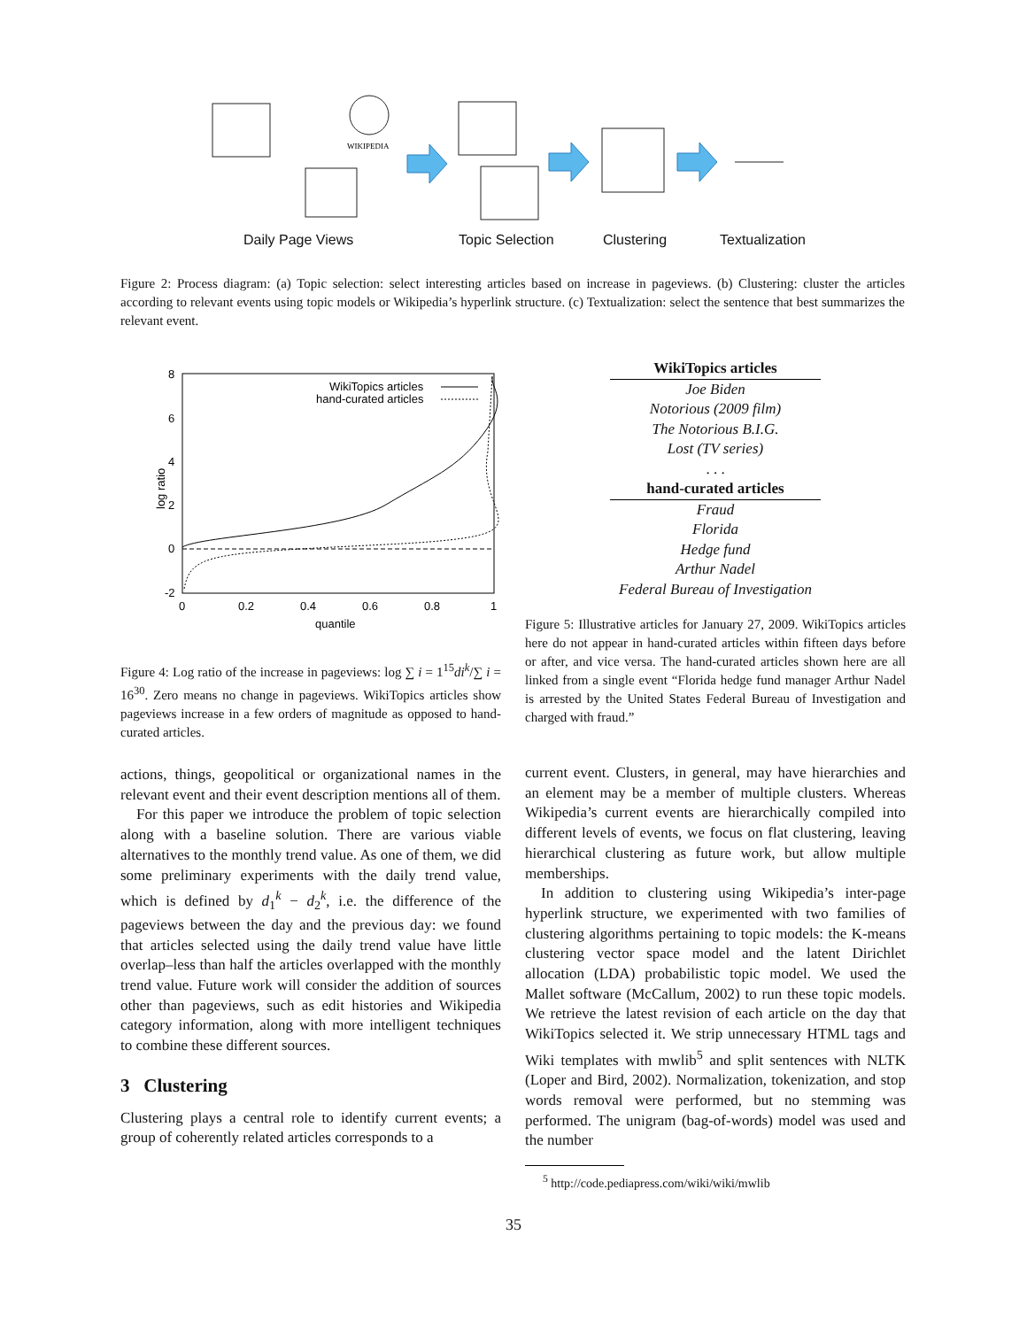WIKIPEDIA
Daily Page Views Topic Selection Clustering Textualization
Figure 2: Process diagram: (a) Topic selection: select interesting articles based on increase in pageviews. (b) Clustering: cluster the articles according to relevant events using topic models or Wikipedia’s hyperlink structure. (c) Textualization: select the sentence that best summarizes the relevant event.
log ratio
8
6
4
2
0
-2
0
0.2
0.4
0.6
0.8
1
quantile
WikiTopics articles
hand-curated articles
Figure 4: Log ratio of the increase in pageviews: log ∑ i = 1<sup>15</sup>di<sup>k</sup>/∑ i = 16<sup>30</sup>. Zero means no change in pageviews. WikiTopics articles show pageviews increase in a few orders of magnitude as opposed to hand-curated articles.
| WikiTopics articles |
| --- |
| Joe Biden |
| Notorious (2009 film) |
| The Notorious B.I.G. |
| Lost (TV series) |
| . . . |
| hand-curated articles |
| Fraud |
| Florida |
| Hedge fund |
| Arthur Nadel |
| Federal Bureau of Investigation |
Figure 5: Illustrative articles for January 27, 2009. WikiTopics articles here do not appear in hand-curated articles within fifteen days before or after, and vice versa. The hand-curated articles shown here are all linked from a single event “Florida hedge fund manager Arthur Nadel is arrested by the United States Federal Bureau of Investigation and charged with fraud.”
actions, things, geopolitical or organizational names in the relevant event and their event description mentions all of them.
For this paper we introduce the problem of topic selection along with a baseline solution. There are various viable alternatives to the monthly trend value. As one of them, we did some preliminary experiments with the daily trend value, which is defined by d<sub>1</sub><sup>k</sup> − d<sub>2</sub><sup>k</sup>, i.e. the difference of the pageviews between the day and the previous day: we found that articles selected using the daily trend value have little overlap–less than half the articles overlapped with the monthly trend value. Future work will consider the addition of sources other than pageviews, such as edit histories and Wikipedia category information, along with more intelligent techniques to combine these different sources.
3 Clustering
Clustering plays a central role to identify current events; a group of coherently related articles corresponds to a
current event. Clusters, in general, may have hierarchies and an element may be a member of multiple clusters. Whereas Wikipedia’s current events are hierarchically compiled into different levels of events, we focus on flat clustering, leaving hierarchical clustering as future work, but allow multiple memberships.
In addition to clustering using Wikipedia’s inter-page hyperlink structure, we experimented with two families of clustering algorithms pertaining to topic models: the K-means clustering vector space model and the latent Dirichlet allocation (LDA) probabilistic topic model. We used the Mallet software (McCallum, 2002) to run these topic models. We retrieve the latest revision of each article on the day that WikiTopics selected it. We strip unnecessary HTML tags and Wiki templates with mwlib<sup>5</sup> and split sentences with NLTK (Loper and Bird, 2002). Normalization, tokenization, and stop words removal were performed, but no stemming was performed. The unigram (bag-of-words) model was used and the number
<sup>5</sup> http://code.pediapress.com/wiki/wiki/mwlib
35